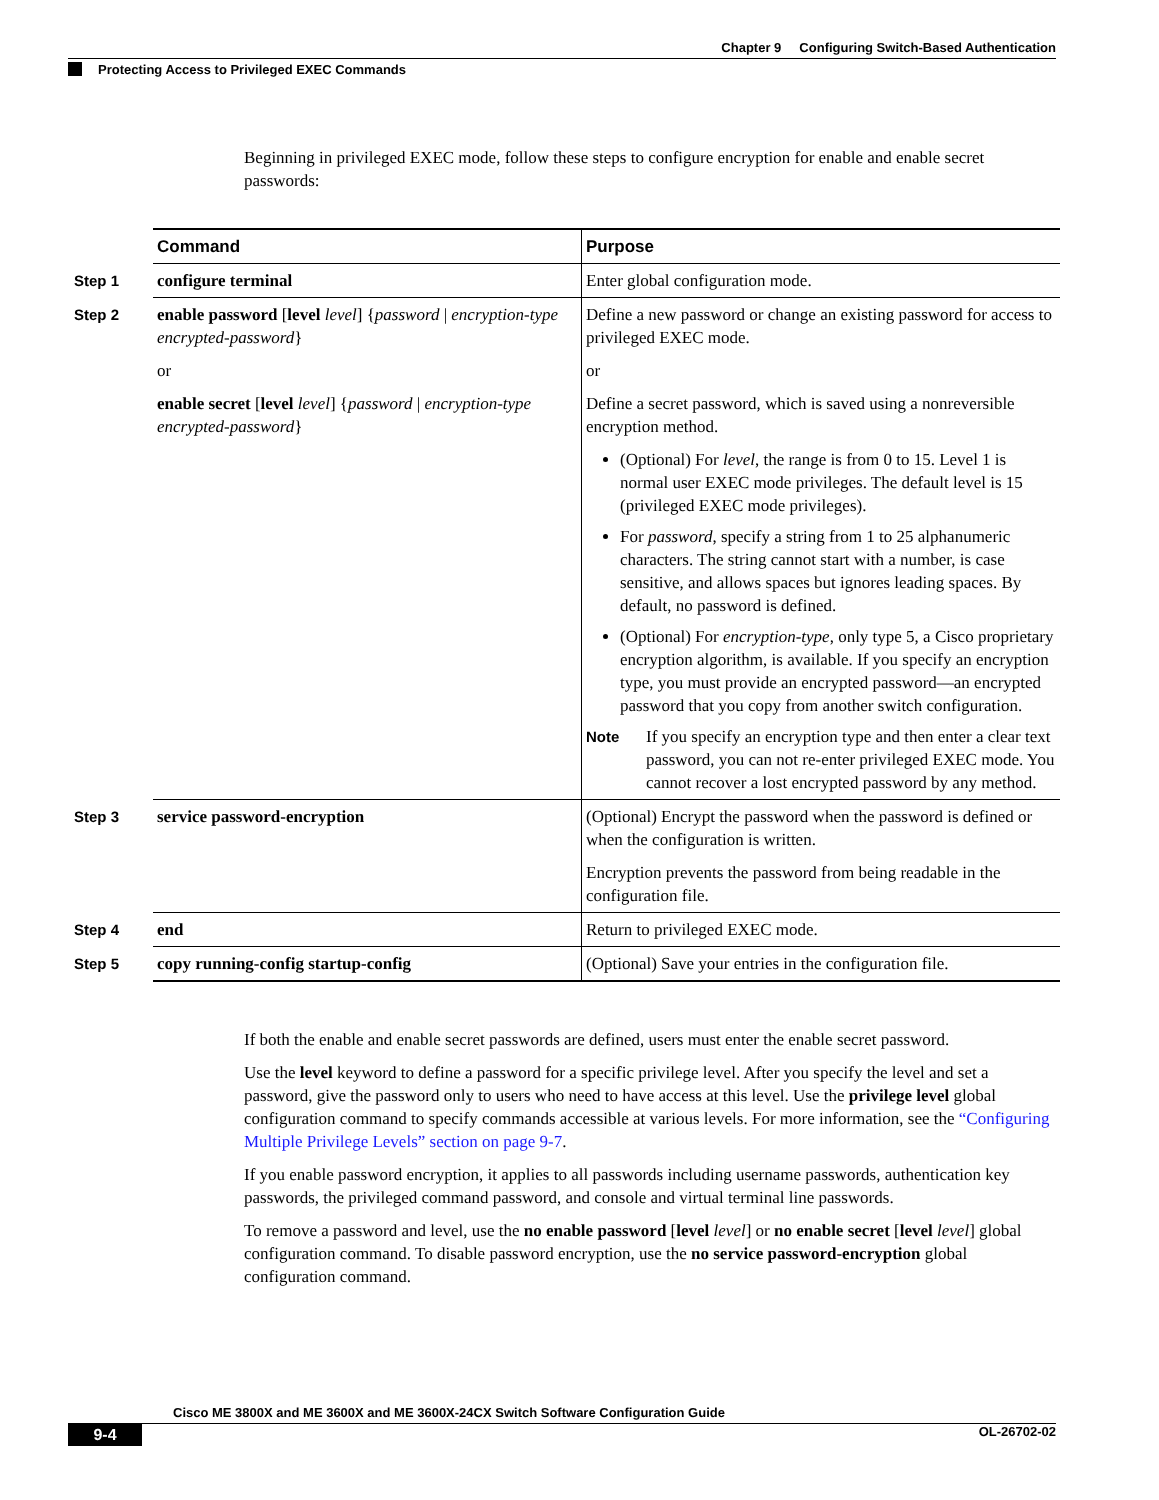Chapter 9 Configuring Switch-Based Authentication
Protecting Access to Privileged EXEC Commands
Beginning in privileged EXEC mode, follow these steps to configure encryption for enable and enable secret passwords:
| | Command | Purpose |
| --- | --- | --- |
| Step 1 | configure terminal | Enter global configuration mode. |
| Step 2 | enable password [ level level ] { password / encryption-type encrypted-password } or enable secret [ level level ] { password / encryption-type encrypted-password } | Define a new password or change an existing password for access to privileged EXEC mode. or Define a secret password, which is saved using a nonreversible encryption method. (Optional) For level , the range is from 0 to 15. Level 1 is normal user EXEC mode privileges. The default level is 15 (privileged EXEC mode privileges). For password , specify a string from 1 to 25 alphanumeric characters. The string cannot start with a number, is case sensitive, and allows spaces but ignores leading spaces. By default, no password is defined. (Optional) For encryption-type , only type 5, a Cisco proprietary encryption algorithm, is available. If you specify an encryption type, you must provide an encrypted password—an encrypted password that you copy from another switch configuration. Note If you specify an encryption type and then enter a clear text password, you can not re-enter privileged EXEC mode. You cannot recover a lost encrypted password by any method. |
| Step 3 | service password-encryption | (Optional) Encrypt the password when the password is defined or when the configuration is written. Encryption prevents the password from being readable in the configuration file. |
| Step 4 | end | Return to privileged EXEC mode. |
| Step 5 | copy running-config startup-config | (Optional) Save your entries in the configuration file. |
If both the enable and enable secret passwords are defined, users must enter the enable secret password.
Use the level keyword to define a password for a specific privilege level. After you specify the level and set a password, give the password only to users who need to have access at this level. Use the privilege level global configuration command to specify commands accessible at various levels. For more information, see the “Configuring Multiple Privilege Levels” section on page 9-7.
If you enable password encryption, it applies to all passwords including username passwords, authentication key passwords, the privileged command password, and console and virtual terminal line passwords.
To remove a password and level, use the no enable password [level level] or no enable secret [level level] global configuration command. To disable password encryption, use the no service password-encryption global configuration command.
Cisco ME 3800X and ME 3600X and ME 3600X-24CX Switch Software Configuration Guide
9-4 OL-26702-02